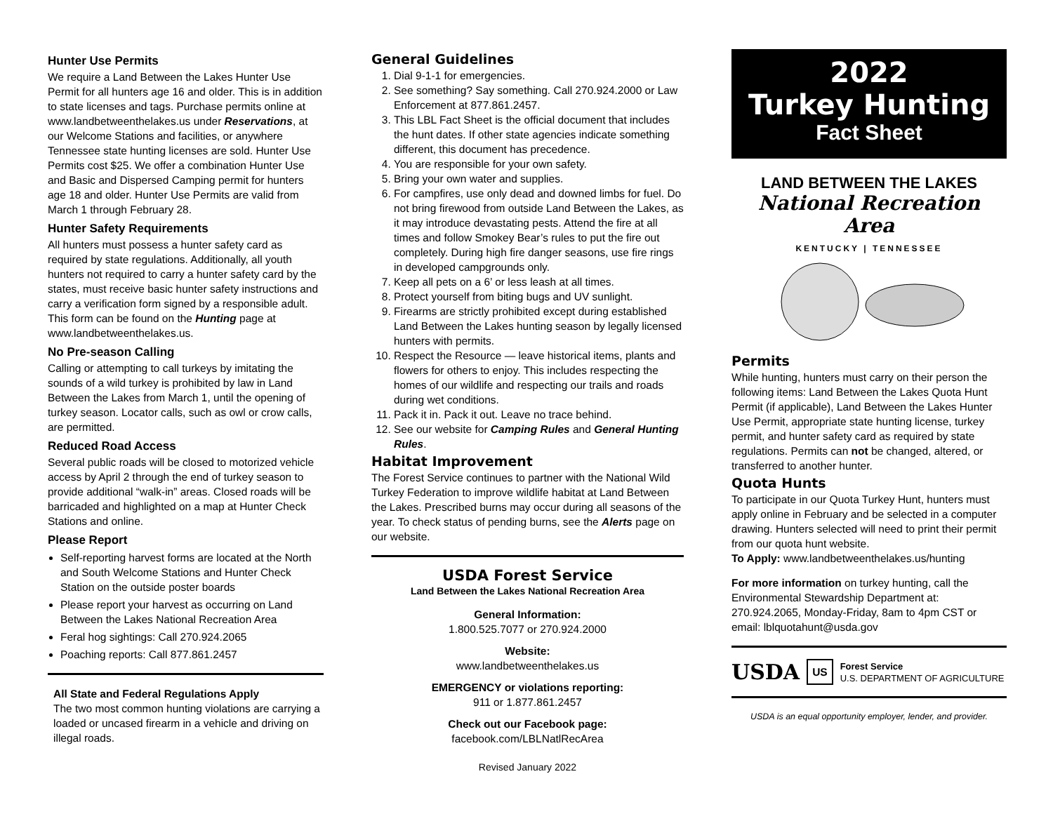Hunter Use Permits
We require a Land Between the Lakes Hunter Use Permit for all hunters age 16 and older. This is in addition to state licenses and tags. Purchase permits online at www.landbetweenthelakes.us under Reservations, at our Welcome Stations and facilities, or anywhere Tennessee state hunting licenses are sold. Hunter Use Permits cost $25. We offer a combination Hunter Use and Basic and Dispersed Camping permit for hunters age 18 and older. Hunter Use Permits are valid from March 1 through February 28.
Hunter Safety Requirements
All hunters must possess a hunter safety card as required by state regulations. Additionally, all youth hunters not required to carry a hunter safety card by the states, must receive basic hunter safety instructions and carry a verification form signed by a responsible adult. This form can be found on the Hunting page at www.landbetweenthelakes.us.
No Pre-season Calling
Calling or attempting to call turkeys by imitating the sounds of a wild turkey is prohibited by law in Land Between the Lakes from March 1, until the opening of turkey season. Locator calls, such as owl or crow calls, are permitted.
Reduced Road Access
Several public roads will be closed to motorized vehicle access by April 2 through the end of turkey season to provide additional “walk-in” areas. Closed roads will be barricaded and highlighted on a map at Hunter Check Stations and online.
Please Report
Self-reporting harvest forms are located at the North and South Welcome Stations and Hunter Check Station on the outside poster boards
Please report your harvest as occurring on Land Between the Lakes National Recreation Area
Feral hog sightings: Call 270.924.2065
Poaching reports: Call 877.861.2457
All State and Federal Regulations Apply
The two most common hunting violations are carrying a loaded or uncased firearm in a vehicle and driving on illegal roads.
General Guidelines
1. Dial 9-1-1 for emergencies.
2. See something? Say something. Call 270.924.2000 or Law Enforcement at 877.861.2457.
3. This LBL Fact Sheet is the official document that includes the hunt dates. If other state agencies indicate something different, this document has precedence.
4. You are responsible for your own safety.
5. Bring your own water and supplies.
6. For campfires, use only dead and downed limbs for fuel. Do not bring firewood from outside Land Between the Lakes, as it may introduce devastating pests. Attend the fire at all times and follow Smokey Bear’s rules to put the fire out completely. During high fire danger seasons, use fire rings in developed campgrounds only.
7. Keep all pets on a 6’ or less leash at all times.
8. Protect yourself from biting bugs and UV sunlight.
9. Firearms are strictly prohibited except during established Land Between the Lakes hunting season by legally licensed hunters with permits.
10. Respect the Resource — leave historical items, plants and flowers for others to enjoy. This includes respecting the homes of our wildlife and respecting our trails and roads during wet conditions.
11. Pack it in. Pack it out. Leave no trace behind.
12. See our website for Camping Rules and General Hunting Rules.
Habitat Improvement
The Forest Service continues to partner with the National Wild Turkey Federation to improve wildlife habitat at Land Between the Lakes. Prescribed burns may occur during all seasons of the year. To check status of pending burns, see the Alerts page on our website.
USDA Forest Service
Land Between the Lakes National Recreation Area
General Information:
1.800.525.7077 or 270.924.2000
Website:
www.landbetweenthelakes.us
EMERGENCY or violations reporting:
911 or 1.877.861.2457
Check out our Facebook page:
facebook.com/LBLNatlRecArea
Revised January 2022
2022
Turkey Hunting
Fact Sheet
LAND BETWEEN THE LAKES
National Recreation Area
KENTUCKY | TENNESSEE
Permits
While hunting, hunters must carry on their person the following items: Land Between the Lakes Quota Hunt Permit (if applicable), Land Between the Lakes Hunter Use Permit, appropriate state hunting license, turkey permit, and hunter safety card as required by state regulations. Permits can not be changed, altered, or transferred to another hunter.
Quota Hunts
To participate in our Quota Turkey Hunt, hunters must apply online in February and be selected in a computer drawing. Hunters selected will need to print their permit from our quota hunt website.
To Apply: www.landbetweenthelakes.us/hunting
For more information on turkey hunting, call the Environmental Stewardship Department at: 270.924.2065, Monday-Friday, 8am to 4pm CST or email: lblquotahunt@usda.gov
USDA US Forest Service
U.S. DEPARTMENT OF AGRICULTURE
USDA is an equal opportunity employer, lender, and provider.